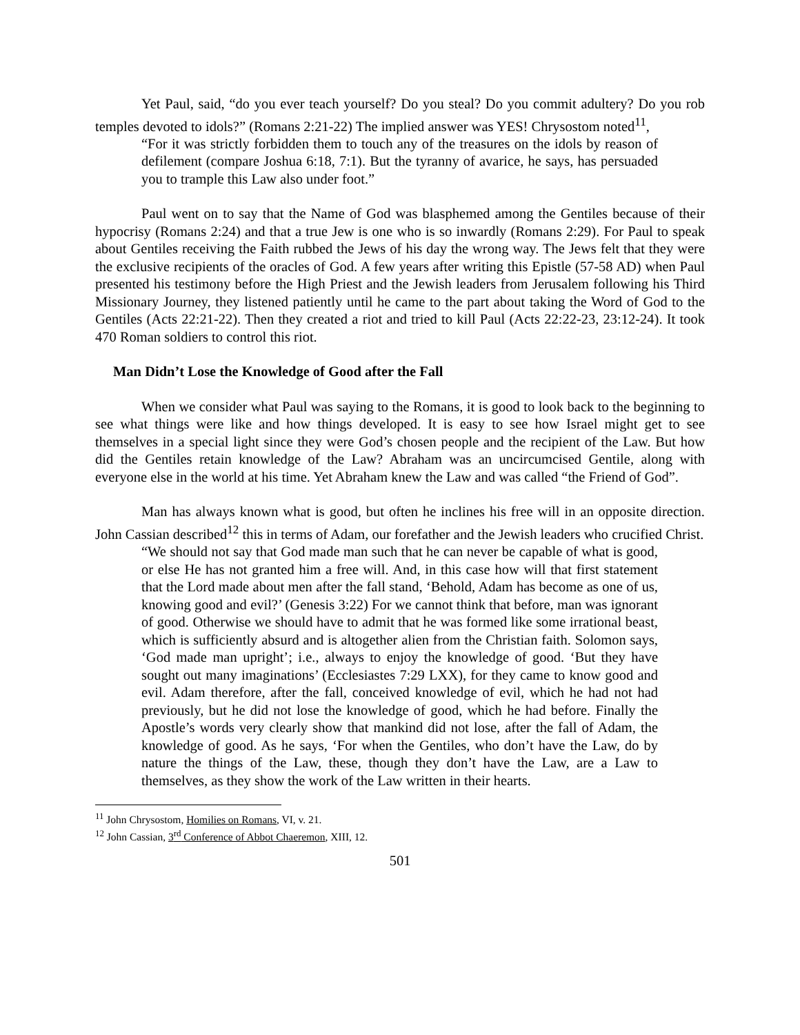Yet Paul, said, “do you ever teach yourself? Do you steal? Do you commit adultery? Do you rob temples devoted to idols?” (Romans 2:21-22) The implied answer was YES! Chrysostom noted<sup>11</sup>,
“For it was strictly forbidden them to touch any of the treasures on the idols by reason of defilement (compare Joshua 6:18, 7:1). But the tyranny of avarice, he says, has persuaded you to trample this Law also under foot.”
Paul went on to say that the Name of God was blasphemed among the Gentiles because of their hypocrisy (Romans 2:24) and that a true Jew is one who is so inwardly (Romans 2:29). For Paul to speak about Gentiles receiving the Faith rubbed the Jews of his day the wrong way. The Jews felt that they were the exclusive recipients of the oracles of God. A few years after writing this Epistle (57-58 AD) when Paul presented his testimony before the High Priest and the Jewish leaders from Jerusalem following his Third Missionary Journey, they listened patiently until he came to the part about taking the Word of God to the Gentiles (Acts 22:21-22). Then they created a riot and tried to kill Paul (Acts 22:22-23, 23:12-24). It took 470 Roman soldiers to control this riot.
Man Didn’t Lose the Knowledge of Good after the Fall
When we consider what Paul was saying to the Romans, it is good to look back to the beginning to see what things were like and how things developed. It is easy to see how Israel might get to see themselves in a special light since they were God’s chosen people and the recipient of the Law. But how did the Gentiles retain knowledge of the Law? Abraham was an uncircumcised Gentile, along with everyone else in the world at his time. Yet Abraham knew the Law and was called “the Friend of God”.
Man has always known what is good, but often he inclines his free will in an opposite direction. John Cassian described<sup>12</sup> this in terms of Adam, our forefather and the Jewish leaders who crucified Christ.
“We should not say that God made man such that he can never be capable of what is good, or else He has not granted him a free will. And, in this case how will that first statement that the Lord made about men after the fall stand, ‘Behold, Adam has become as one of us, knowing good and evil?’ (Genesis 3:22) For we cannot think that before, man was ignorant of good. Otherwise we should have to admit that he was formed like some irrational beast, which is sufficiently absurd and is altogether alien from the Christian faith. Solomon says, ‘God made man upright’; i.e., always to enjoy the knowledge of good. ‘But they have sought out many imaginations’ (Ecclesiastes 7:29 LXX), for they came to know good and evil. Adam therefore, after the fall, conceived knowledge of evil, which he had not had previously, but he did not lose the knowledge of good, which he had before. Finally the Apostle’s words very clearly show that mankind did not lose, after the fall of Adam, the knowledge of good. As he says, ‘For when the Gentiles, who don’t have the Law, do by nature the things of the Law, these, though they don’t have the Law, are a Law to themselves, as they show the work of the Law written in their hearts.
<sup>11</sup> John Chrysostom, Homilies on Romans, VI, v. 21.
<sup>12</sup> John Cassian, 3<sup>rd</sup> Conference of Abbot Chaeremon, XIII, 12.
501